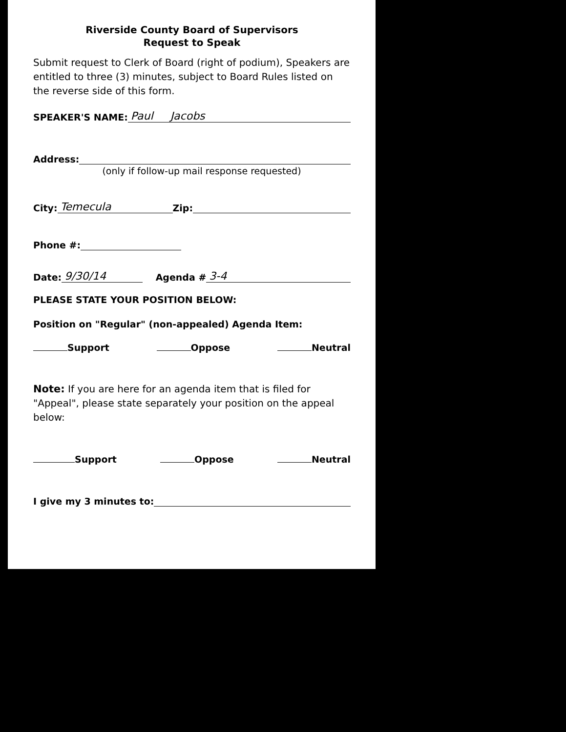Riverside County Board of Supervisors
Request to Speak
Submit request to Clerk of Board (right of podium), Speakers are entitled to three (3) minutes, subject to Board Rules listed on the reverse side of this form.
SPEAKER'S NAME: Paul Jacobs
Address:
(only if follow-up mail response requested)
City: Temecula Zip:
Phone #:
Date: 9/30/14 Agenda # 3-4
PLEASE STATE YOUR POSITION BELOW:
Position on "Regular" (non-appealed) Agenda Item:
Support Oppose Neutral
Note: If you are here for an agenda item that is filed for "Appeal", please state separately your position on the appeal below:
Support Oppose Neutral
I give my 3 minutes to: